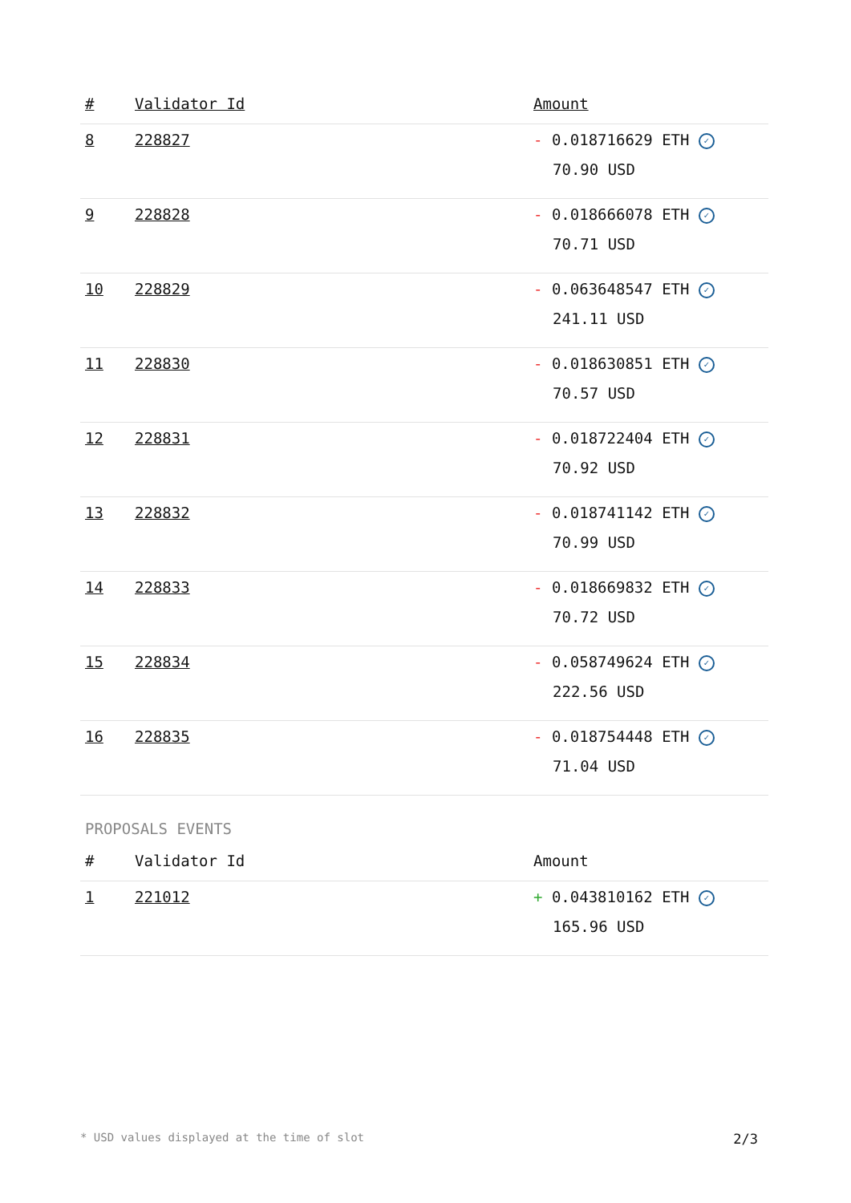| # | Validator Id | Amount |
| --- | --- | --- |
| 8 | 228827 | - 0.018716629 ETH ✓ 70.90 USD |
| 9 | 228828 | - 0.018666078 ETH ✓ 70.71 USD |
| 10 | 228829 | - 0.063648547 ETH ✓ 241.11 USD |
| 11 | 228830 | - 0.018630851 ETH ✓ 70.57 USD |
| 12 | 228831 | - 0.018722404 ETH ✓ 70.92 USD |
| 13 | 228832 | - 0.018741142 ETH ✓ 70.99 USD |
| 14 | 228833 | - 0.018669832 ETH ✓ 70.72 USD |
| 15 | 228834 | - 0.058749624 ETH ✓ 222.56 USD |
| 16 | 228835 | - 0.018754448 ETH ✓ 71.04 USD |
PROPOSALS EVENTS
| # | Validator Id | Amount |
| --- | --- | --- |
| 1 | 221012 | + 0.043810162 ETH ✓ 165.96 USD |
* USD values displayed at the time of slot 2/3